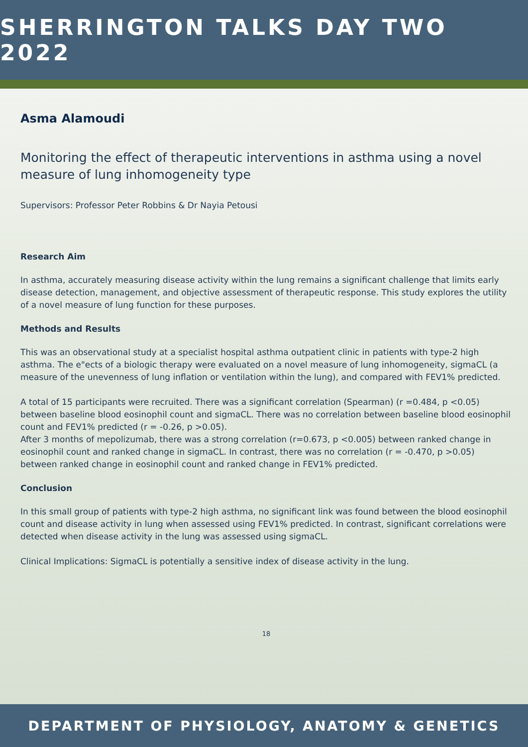SHERRINGTON TALKS DAY TWO 2022
Asma Alamoudi
Monitoring the effect of therapeutic interventions in asthma using a novel measure of lung inhomogeneity type
Supervisors: Professor Peter Robbins & Dr Nayia Petousi
Research Aim
In asthma, accurately measuring disease activity within the lung remains a significant challenge that limits early disease detection, management, and objective assessment of therapeutic response. This study explores the utility of a novel measure of lung function for these purposes.
Methods and Results
This was an observational study at a specialist hospital asthma outpatient clinic in patients with type-2 high asthma. The e"ects of a biologic therapy were evaluated on a novel measure of lung inhomogeneity, sigmaCL (a measure of the unevenness of lung inflation or ventilation within the lung), and compared with FEV1% predicted.
A total of 15 participants were recruited. There was a significant correlation (Spearman) (r =0.484, p <0.05) between baseline blood eosinophil count and sigmaCL. There was no correlation between baseline blood eosinophil count and FEV1% predicted (r = -0.26, p >0.05).
After 3 months of mepolizumab, there was a strong correlation (r=0.673, p <0.005) between ranked change in eosinophil count and ranked change in sigmaCL. In contrast, there was no correlation (r = -0.470, p >0.05) between ranked change in eosinophil count and ranked change in FEV1% predicted.
Conclusion
In this small group of patients with type-2 high asthma, no significant link was found between the blood eosinophil count and disease activity in lung when assessed using FEV1% predicted. In contrast, significant correlations were detected when disease activity in the lung was assessed using sigmaCL.
Clinical Implications: SigmaCL is potentially a sensitive index of disease activity in the lung.
18
DEPARTMENT OF PHYSIOLOGY, ANATOMY & GENETICS